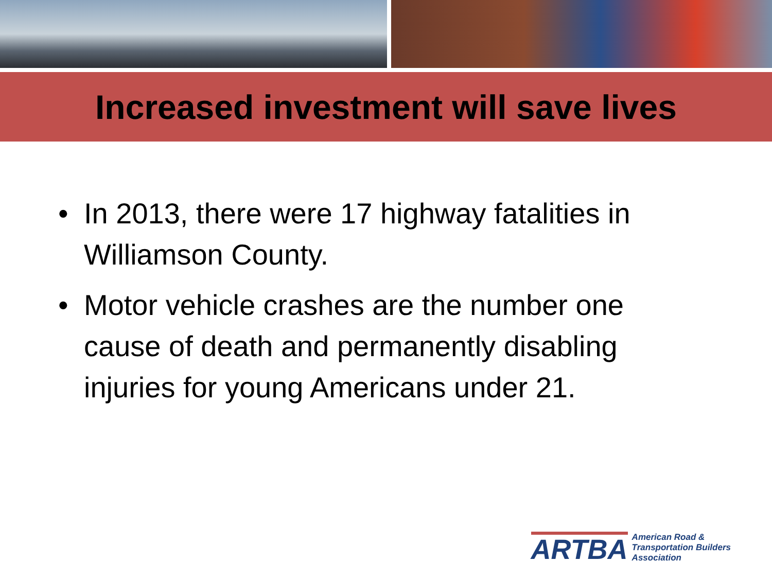Increased investment will save lives
• In 2013, there were 17 highway fatalities in Williamson County.
• Motor vehicle crashes are the number one cause of death and permanently disabling injuries for young Americans under 21.
ARTBA
American Road &
Transportation Builders
Association